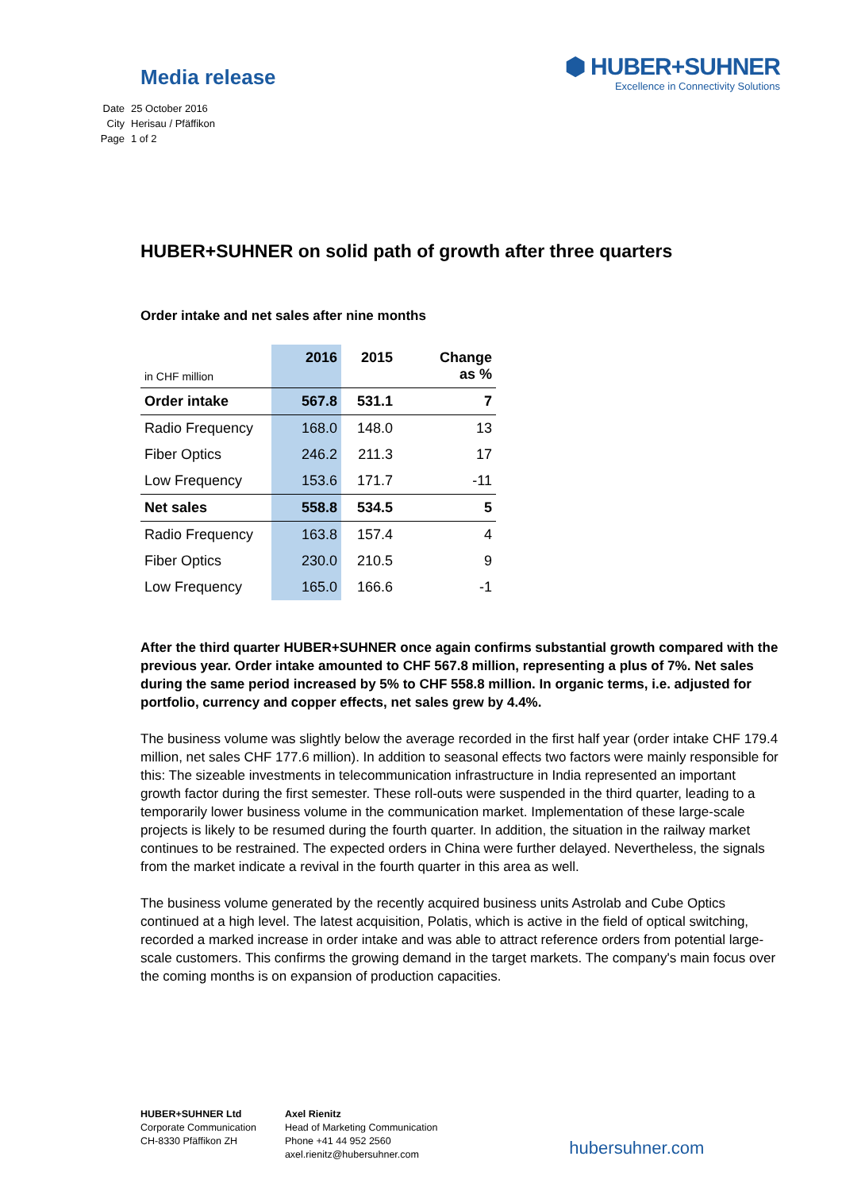Media release
⬢ HUBER+SUHNER
Excellence in Connectivity Solutions
| Date | 25 October 2016 |
| City | Herisau / Pfäffikon |
| Page | 1 of 2 |
HUBER+SUHNER on solid path of growth after three quarters
Order intake and net sales after nine months
| in CHF million | 2016 | 2015 | Change as % |
| Order intake | 567.8 | 531.1 | 7 |
| Radio Frequency | 168.0 | 148.0 | 13 |
| Fiber Optics | 246.2 | 211.3 | 17 |
| Low Frequency | 153.6 | 171.7 | -11 |
| Net sales | 558.8 | 534.5 | 5 |
| Radio Frequency | 163.8 | 157.4 | 4 |
| Fiber Optics | 230.0 | 210.5 | 9 |
| Low Frequency | 165.0 | 166.6 | -1 |
After the third quarter HUBER+SUHNER once again confirms substantial growth compared with the previous year. Order intake amounted to CHF 567.8 million, representing a plus of 7%. Net sales during the same period increased by 5% to CHF 558.8 million. In organic terms, i.e. adjusted for portfolio, currency and copper effects, net sales grew by 4.4%.
The business volume was slightly below the average recorded in the first half year (order intake CHF 179.4 million, net sales CHF 177.6 million). In addition to seasonal effects two factors were mainly responsible for this: The sizeable investments in telecommunication infrastructure in India represented an important growth factor during the first semester. These roll-outs were suspended in the third quarter, leading to a temporarily lower business volume in the communication market. Implementation of these large-scale projects is likely to be resumed during the fourth quarter. In addition, the situation in the railway market continues to be restrained. The expected orders in China were further delayed. Nevertheless, the signals from the market indicate a revival in the fourth quarter in this area as well.
The business volume generated by the recently acquired business units Astrolab and Cube Optics continued at a high level. The latest acquisition, Polatis, which is active in the field of optical switching, recorded a marked increase in order intake and was able to attract reference orders from potential large-scale customers. This confirms the growing demand in the target markets. The company's main focus over the coming months is on expansion of production capacities.
HUBER+SUHNER Ltd
Corporate Communication
CH-8330 Pfäffikon ZH
Axel Rienitz
Head of Marketing Communication
Phone +41 44 952 2560
axel.rienitz@hubersuhner.com
hubersuhner.com